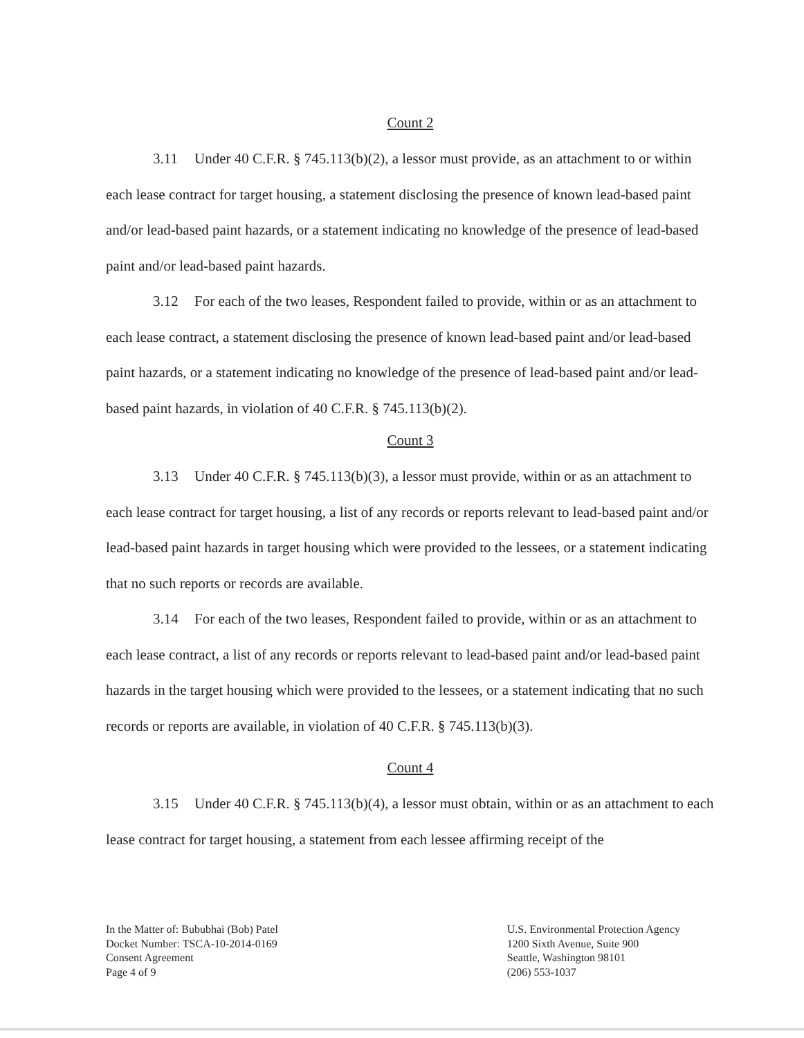Count 2
3.11 Under 40 C.F.R. § 745.113(b)(2), a lessor must provide, as an attachment to or within each lease contract for target housing, a statement disclosing the presence of known lead-based paint and/or lead-based paint hazards, or a statement indicating no knowledge of the presence of lead-based paint and/or lead-based paint hazards.
3.12 For each of the two leases, Respondent failed to provide, within or as an attachment to each lease contract, a statement disclosing the presence of known lead-based paint and/or lead-based paint hazards, or a statement indicating no knowledge of the presence of lead-based paint and/or lead-based paint hazards, in violation of 40 C.F.R. § 745.113(b)(2).
Count 3
3.13 Under 40 C.F.R. § 745.113(b)(3), a lessor must provide, within or as an attachment to each lease contract for target housing, a list of any records or reports relevant to lead-based paint and/or lead-based paint hazards in target housing which were provided to the lessees, or a statement indicating that no such reports or records are available.
3.14 For each of the two leases, Respondent failed to provide, within or as an attachment to each lease contract, a list of any records or reports relevant to lead-based paint and/or lead-based paint hazards in the target housing which were provided to the lessees, or a statement indicating that no such records or reports are available, in violation of 40 C.F.R. § 745.113(b)(3).
Count 4
3.15 Under 40 C.F.R. § 745.113(b)(4), a lessor must obtain, within or as an attachment to each lease contract for target housing, a statement from each lessee affirming receipt of the
In the Matter of: Bububhai (Bob) Patel
Docket Number: TSCA-10-2014-0169
Consent Agreement
Page 4 of 9
U.S. Environmental Protection Agency
1200 Sixth Avenue, Suite 900
Seattle, Washington 98101
(206) 553-1037